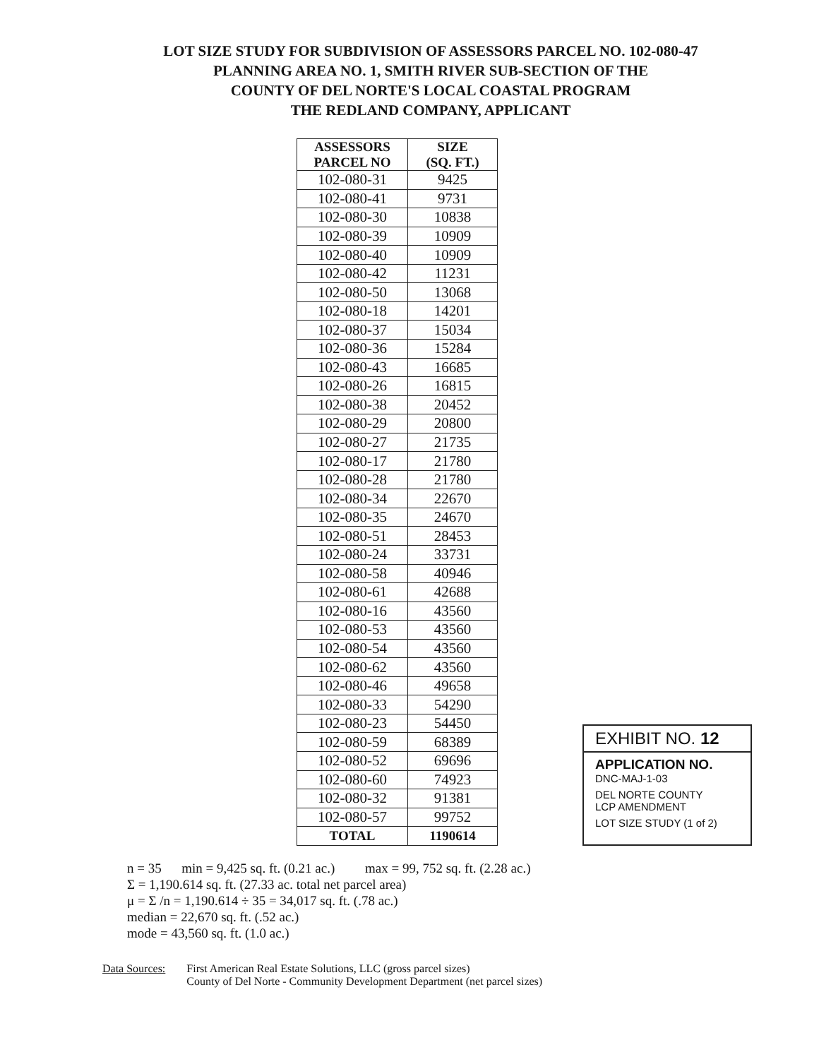LOT SIZE STUDY FOR SUBDIVISION OF ASSESSORS PARCEL NO. 102-080-47
PLANNING AREA NO. 1, SMITH RIVER SUB-SECTION OF THE
COUNTY OF DEL NORTE'S LOCAL COASTAL PROGRAM
THE REDLAND COMPANY, APPLICANT
| ASSESSORS PARCEL NO | SIZE (SQ. FT.) |
| --- | --- |
| 102-080-31 | 9425 |
| 102-080-41 | 9731 |
| 102-080-30 | 10838 |
| 102-080-39 | 10909 |
| 102-080-40 | 10909 |
| 102-080-42 | 11231 |
| 102-080-50 | 13068 |
| 102-080-18 | 14201 |
| 102-080-37 | 15034 |
| 102-080-36 | 15284 |
| 102-080-43 | 16685 |
| 102-080-26 | 16815 |
| 102-080-38 | 20452 |
| 102-080-29 | 20800 |
| 102-080-27 | 21735 |
| 102-080-17 | 21780 |
| 102-080-28 | 21780 |
| 102-080-34 | 22670 |
| 102-080-35 | 24670 |
| 102-080-51 | 28453 |
| 102-080-24 | 33731 |
| 102-080-58 | 40946 |
| 102-080-61 | 42688 |
| 102-080-16 | 43560 |
| 102-080-53 | 43560 |
| 102-080-54 | 43560 |
| 102-080-62 | 43560 |
| 102-080-46 | 49658 |
| 102-080-33 | 54290 |
| 102-080-23 | 54450 |
| 102-080-59 | 68389 |
| 102-080-52 | 69696 |
| 102-080-60 | 74923 |
| 102-080-32 | 91381 |
| 102-080-57 | 99752 |
| TOTAL | 1190614 |
EXHIBIT NO. 12
APPLICATION NO.
DNC-MAJ-1-03
DEL NORTE COUNTY
LCP AMENDMENT
LOT SIZE STUDY (1 of 2)
n = 35 min = 9,425 sq. ft. (0.21 ac.) max = 99, 752 sq. ft. (2.28 ac.)
Σ = 1,190.614 sq. ft. (27.33 ac. total net parcel area)
μ = Σ /n = 1,190.614 ÷ 35 = 34,017 sq. ft. (.78 ac.)
median = 22,670 sq. ft. (.52 ac.)
mode = 43,560 sq. ft. (1.0 ac.)
Data Sources: First American Real Estate Solutions, LLC (gross parcel sizes)
County of Del Norte - Community Development Department (net parcel sizes)